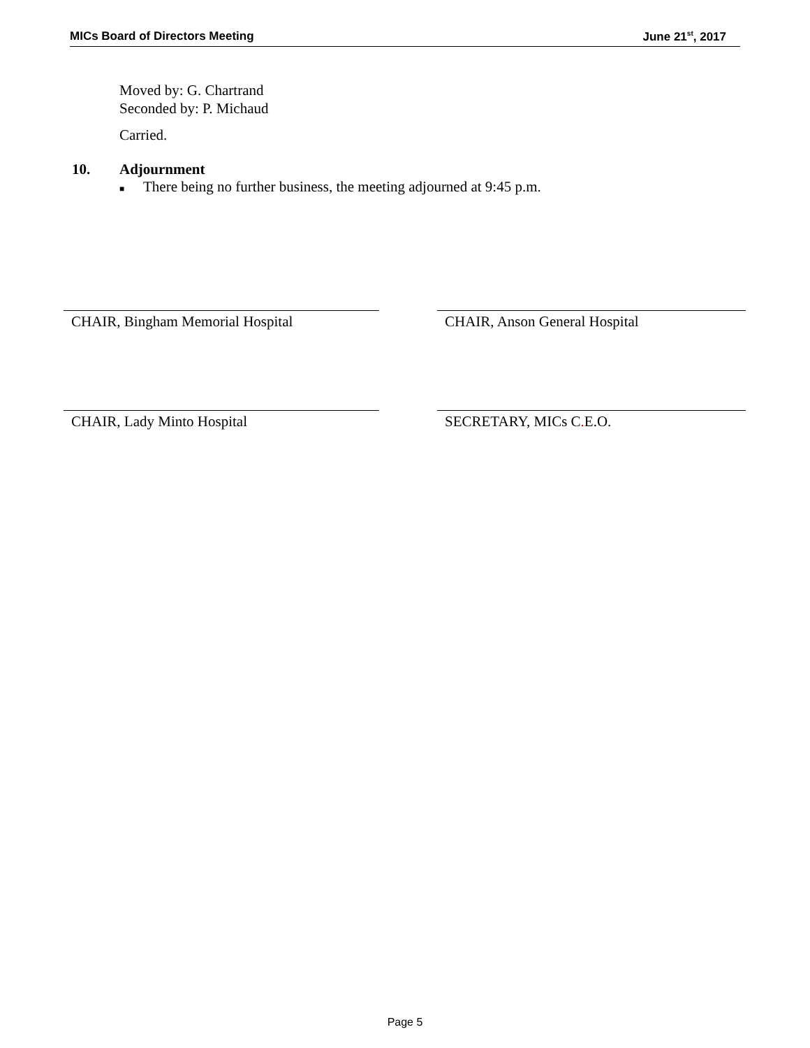MICs Board of Directors Meeting June 21<sup>st</sup>, 2017
Moved by: G. Chartrand
Seconded by: P. Michaud
Carried.
10. Adjournment
■ There being no further business, the meeting adjourned at 9:45 p.m.
CHAIR, Bingham Memorial Hospital CHAIR, Anson General Hospital
CHAIR, Lady Minto Hospital SECRETARY, MICs C. E.O.
Page 5